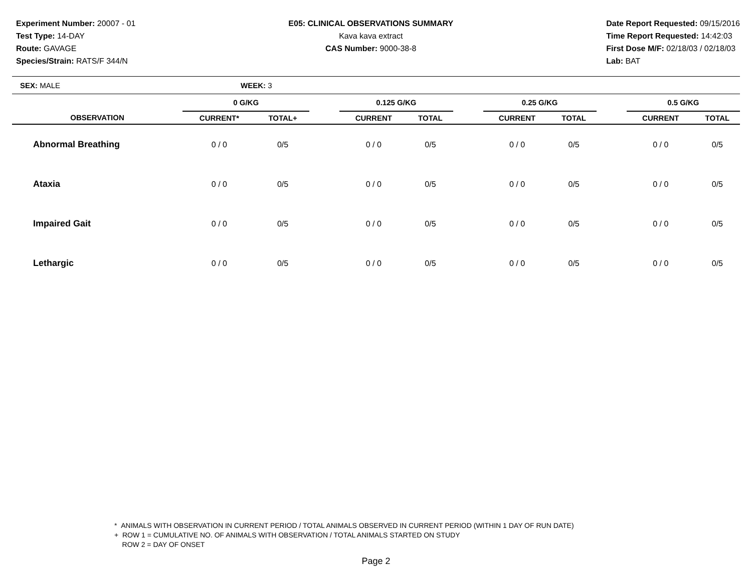Experiment Number: 20007 - 01
Test Type: 14-DAY
Route: GAVAGE
Species/Strain: RATS/F 344/N
E05: CLINICAL OBSERVATIONS SUMMARY
Kava kava extract
CAS Number: 9000-38-8
Date Report Requested: 09/15/2016
Time Report Requested: 14:42:03
First Dose M/F: 02/18/03 / 02/18/03
Lab: BAT
SEX: MALE WEEK: 3
| | 0 G/KG | | | 0.125 G/KG | | | 0.25 G/KG | | | 0.5 G/KG | |
| --- | --- | --- | --- | --- | --- | --- | --- | --- | --- | --- | --- |
| OBSERVATION | CURRENT* | TOTAL+ | | CURRENT | TOTAL | | CURRENT | TOTAL | | CURRENT | TOTAL |
| Abnormal Breathing | 0 / 0 | 0/5 | | 0 / 0 | 0/5 | | 0 / 0 | 0/5 | | 0 / 0 | 0/5 |
| Ataxia | 0 / 0 | 0/5 | | 0 / 0 | 0/5 | | 0 / 0 | 0/5 | | 0 / 0 | 0/5 |
| Impaired Gait | 0 / 0 | 0/5 | | 0 / 0 | 0/5 | | 0 / 0 | 0/5 | | 0 / 0 | 0/5 |
| Lethargic | 0 / 0 | 0/5 | | 0 / 0 | 0/5 | | 0 / 0 | 0/5 | | 0 / 0 | 0/5 |
* ANIMALS WITH OBSERVATION IN CURRENT PERIOD / TOTAL ANIMALS OBSERVED IN CURRENT PERIOD (WITHIN 1 DAY OF RUN DATE)
+ ROW 1 = CUMULATIVE NO. OF ANIMALS WITH OBSERVATION / TOTAL ANIMALS STARTED ON STUDY
ROW 2 = DAY OF ONSET
Page 2